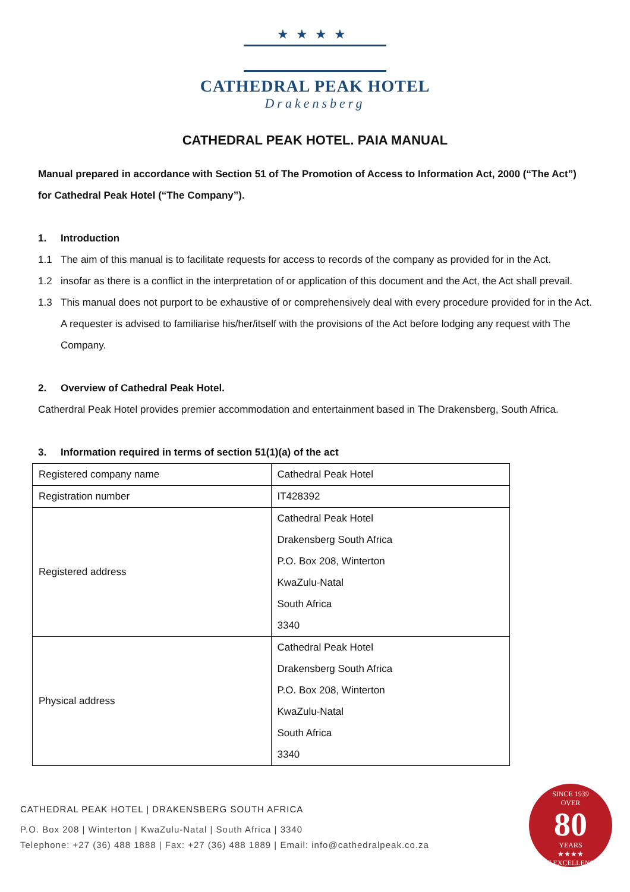★★★★
CATHEDRAL PEAK HOTEL
Drakensberg
CATHEDRAL PEAK HOTEL. PAIA MANUAL
Manual prepared in accordance with Section 51 of The Promotion of Access to Information Act, 2000 (“The Act”) for Cathedral Peak Hotel (“The Company”).
1. Introduction
1.1 The aim of this manual is to facilitate requests for access to records of the company as provided for in the Act.
1.2 insofar as there is a conflict in the interpretation of or application of this document and the Act, the Act shall prevail.
1.3 This manual does not purport to be exhaustive of or comprehensively deal with every procedure provided for in the Act. A requester is advised to familiarise his/her/itself with the provisions of the Act before lodging any request with The Company.
2. Overview of Cathedral Peak Hotel.
Catherdral Peak Hotel provides premier accommodation and entertainment based in The Drakensberg, South Africa.
3. Information required in terms of section 51(1)(a) of the act
| Registered company name | Cathedral Peak Hotel |
| Registration number | IT428392 |
| Registered address | Cathedral Peak Hotel Drakensberg South Africa P.O. Box 208, Winterton KwaZulu-Natal South Africa 3340 |
| Physical address | Cathedral Peak Hotel Drakensberg South Africa P.O. Box 208, Winterton KwaZulu-Natal South Africa 3340 |
CATHEDRAL PEAK HOTEL | DRAKENSBERG SOUTH AFRICA
P.O. Box 208 | Winterton | KwaZulu-Natal | South Africa | 3340
Telephone: +27 (36) 488 1888 | Fax: +27 (36) 488 1889 | Email: info@cathedralpeak.co.za
SINCE 1939
OVER
80
YEARS
★★★★
OF EXCELLENCE